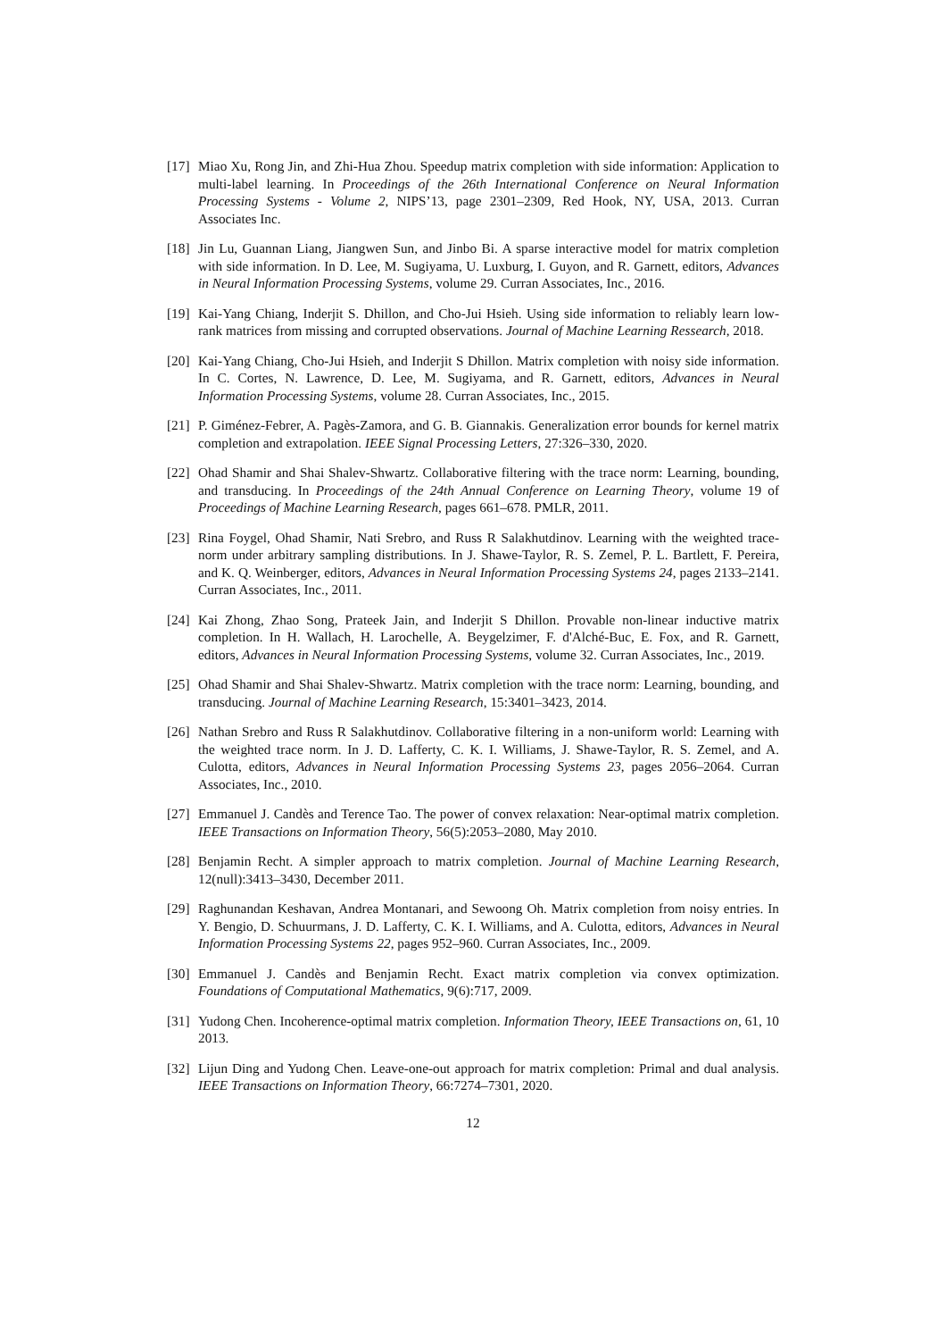[17]
Miao Xu, Rong Jin, and Zhi-Hua Zhou. Speedup matrix completion with side information: Application to multi-label learning. In Proceedings of the 26th International Conference on Neural Information Processing Systems - Volume 2, NIPS’13, page 2301–2309, Red Hook, NY, USA, 2013. Curran Associates Inc.
[18]
Jin Lu, Guannan Liang, Jiangwen Sun, and Jinbo Bi. A sparse interactive model for matrix completion with side information. In D. Lee, M. Sugiyama, U. Luxburg, I. Guyon, and R. Garnett, editors, Advances in Neural Information Processing Systems, volume 29. Curran Associates, Inc., 2016.
[19]
Kai-Yang Chiang, Inderjit S. Dhillon, and Cho-Jui Hsieh. Using side information to reliably learn low-rank matrices from missing and corrupted observations. Journal of Machine Learning Ressearch, 2018.
[20]
Kai-Yang Chiang, Cho-Jui Hsieh, and Inderjit S Dhillon. Matrix completion with noisy side information. In C. Cortes, N. Lawrence, D. Lee, M. Sugiyama, and R. Garnett, editors, Advances in Neural Information Processing Systems, volume 28. Curran Associates, Inc., 2015.
[21]
P. Giménez-Febrer, A. Pagès-Zamora, and G. B. Giannakis. Generalization error bounds for kernel matrix completion and extrapolation. IEEE Signal Processing Letters, 27:326–330, 2020.
[22]
Ohad Shamir and Shai Shalev-Shwartz. Collaborative filtering with the trace norm: Learning, bounding, and transducing. In Proceedings of the 24th Annual Conference on Learning Theory, volume 19 of Proceedings of Machine Learning Research, pages 661–678. PMLR, 2011.
[23]
Rina Foygel, Ohad Shamir, Nati Srebro, and Russ R Salakhutdinov. Learning with the weighted trace-norm under arbitrary sampling distributions. In J. Shawe-Taylor, R. S. Zemel, P. L. Bartlett, F. Pereira, and K. Q. Weinberger, editors, Advances in Neural Information Processing Systems 24, pages 2133–2141. Curran Associates, Inc., 2011.
[24]
Kai Zhong, Zhao Song, Prateek Jain, and Inderjit S Dhillon. Provable non-linear inductive matrix completion. In H. Wallach, H. Larochelle, A. Beygelzimer, F. d'Alché-Buc, E. Fox, and R. Garnett, editors, Advances in Neural Information Processing Systems, volume 32. Curran Associates, Inc., 2019.
[25]
Ohad Shamir and Shai Shalev-Shwartz. Matrix completion with the trace norm: Learning, bounding, and transducing. Journal of Machine Learning Research, 15:3401–3423, 2014.
[26]
Nathan Srebro and Russ R Salakhutdinov. Collaborative filtering in a non-uniform world: Learning with the weighted trace norm. In J. D. Lafferty, C. K. I. Williams, J. Shawe-Taylor, R. S. Zemel, and A. Culotta, editors, Advances in Neural Information Processing Systems 23, pages 2056–2064. Curran Associates, Inc., 2010.
[27]
Emmanuel J. Candès and Terence Tao. The power of convex relaxation: Near-optimal matrix completion. IEEE Transactions on Information Theory, 56(5):2053–2080, May 2010.
[28]
Benjamin Recht. A simpler approach to matrix completion. Journal of Machine Learning Research, 12(null):3413–3430, December 2011.
[29]
Raghunandan Keshavan, Andrea Montanari, and Sewoong Oh. Matrix completion from noisy entries. In Y. Bengio, D. Schuurmans, J. D. Lafferty, C. K. I. Williams, and A. Culotta, editors, Advances in Neural Information Processing Systems 22, pages 952–960. Curran Associates, Inc., 2009.
[30]
Emmanuel J. Candès and Benjamin Recht. Exact matrix completion via convex optimization. Foundations of Computational Mathematics, 9(6):717, 2009.
[31]
Yudong Chen. Incoherence-optimal matrix completion. Information Theory, IEEE Transactions on, 61, 10 2013.
[32]
Lijun Ding and Yudong Chen. Leave-one-out approach for matrix completion: Primal and dual analysis. IEEE Transactions on Information Theory, 66:7274–7301, 2020.
12